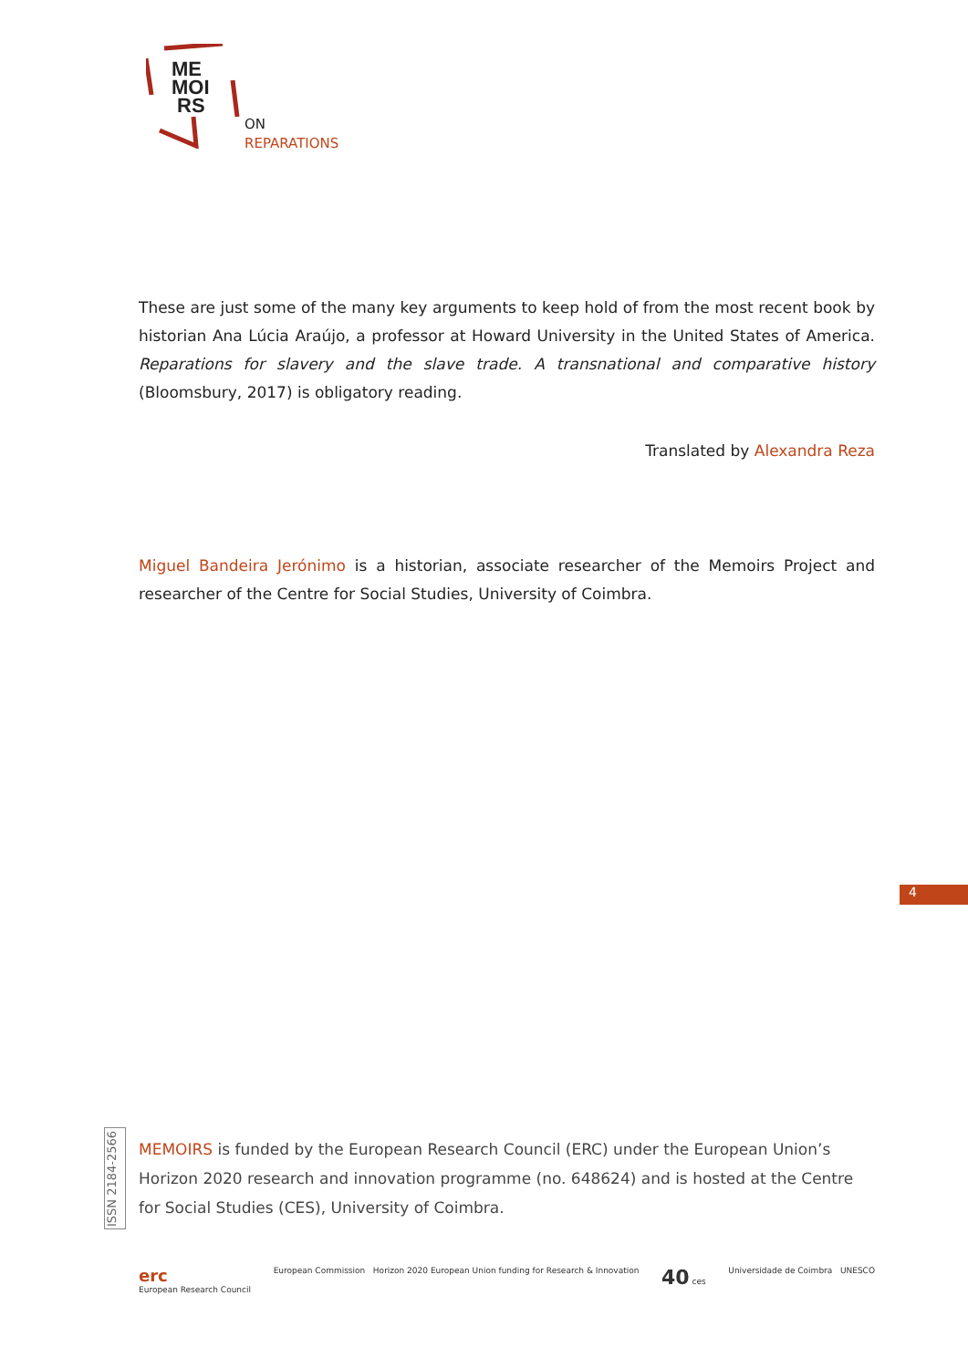ME
MOI
RS
ON
REPARATIONS
These are just some of the many key arguments to keep hold of from the most recent book by historian Ana Lúcia Araújo, a professor at Howard University in the United States of America. Reparations for slavery and the slave trade. A transnational and comparative history (Bloomsbury, 2017) is obligatory reading.
Translated by Alexandra Reza
Miguel Bandeira Jerónimo is a historian, associate researcher of the Memoirs Project and researcher of the Centre for Social Studies, University of Coimbra.
4
ISSN 2184-2566
MEMOIRS is funded by the European Research Council (ERC) under the European Union’s Horizon 2020 research and innovation programme (no. 648624) and is hosted at the Centre for Social Studies (CES), University of Coimbra.
erc
European Research Council
European Commission Horizon 2020 European Union funding for Research & Innovation
40 ces Universidade de Coimbra UNESCO